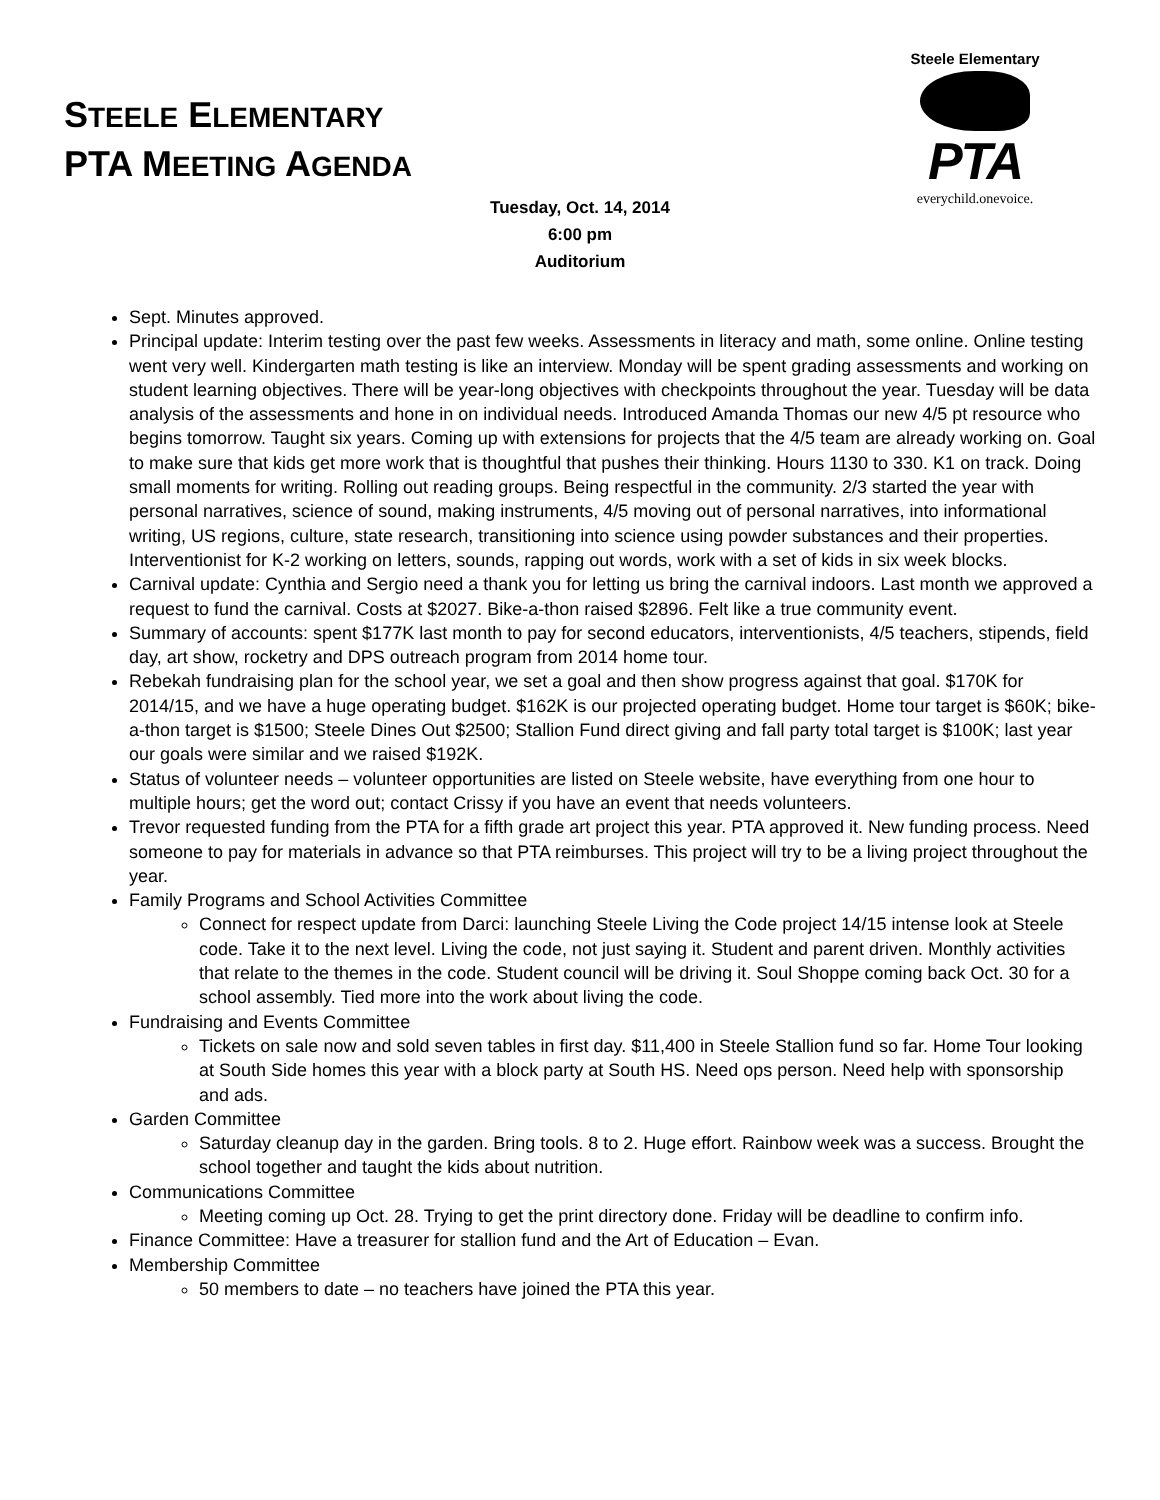Steele Elementary
PTA
everychild.onevoice.
STEELE ELEMENTARY
PTA MEETING AGENDA
Tuesday, Oct. 14, 2014
6:00 pm
Auditorium
Sept. Minutes approved.
Principal update: Interim testing over the past few weeks. Assessments in literacy and math, some online. Online testing went very well. Kindergarten math testing is like an interview. Monday will be spent grading assessments and working on student learning objectives. There will be year-long objectives with checkpoints throughout the year. Tuesday will be data analysis of the assessments and hone in on individual needs. Introduced Amanda Thomas our new 4/5 pt resource who begins tomorrow. Taught six years. Coming up with extensions for projects that the 4/5 team are already working on. Goal to make sure that kids get more work that is thoughtful that pushes their thinking. Hours 1130 to 330. K1 on track. Doing small moments for writing. Rolling out reading groups. Being respectful in the community. 2/3 started the year with personal narratives, science of sound, making instruments, 4/5 moving out of personal narratives, into informational writing, US regions, culture, state research, transitioning into science using powder substances and their properties. Interventionist for K-2 working on letters, sounds, rapping out words, work with a set of kids in six week blocks.
Carnival update: Cynthia and Sergio need a thank you for letting us bring the carnival indoors. Last month we approved a request to fund the carnival. Costs at $2027. Bike-a-thon raised $2896. Felt like a true community event.
Summary of accounts: spent $177K last month to pay for second educators, interventionists, 4/5 teachers, stipends, field day, art show, rocketry and DPS outreach program from 2014 home tour.
Rebekah fundraising plan for the school year, we set a goal and then show progress against that goal. $170K for 2014/15, and we have a huge operating budget. $162K is our projected operating budget. Home tour target is $60K; bike-a-thon target is $1500; Steele Dines Out $2500; Stallion Fund direct giving and fall party total target is $100K; last year our goals were similar and we raised $192K.
Status of volunteer needs – volunteer opportunities are listed on Steele website, have everything from one hour to multiple hours; get the word out; contact Crissy if you have an event that needs volunteers.
Trevor requested funding from the PTA for a fifth grade art project this year. PTA approved it. New funding process. Need someone to pay for materials in advance so that PTA reimburses. This project will try to be a living project throughout the year.
Family Programs and School Activities Committee
Connect for respect update from Darci: launching Steele Living the Code project 14/15 intense look at Steele code. Take it to the next level. Living the code, not just saying it. Student and parent driven. Monthly activities that relate to the themes in the code. Student council will be driving it. Soul Shoppe coming back Oct. 30 for a school assembly. Tied more into the work about living the code.
Fundraising and Events Committee
Tickets on sale now and sold seven tables in first day. $11,400 in Steele Stallion fund so far. Home Tour looking at South Side homes this year with a block party at South HS. Need ops person. Need help with sponsorship and ads.
Garden Committee
Saturday cleanup day in the garden. Bring tools. 8 to 2. Huge effort. Rainbow week was a success. Brought the school together and taught the kids about nutrition.
Communications Committee
Meeting coming up Oct. 28. Trying to get the print directory done. Friday will be deadline to confirm info.
Finance Committee: Have a treasurer for stallion fund and the Art of Education – Evan.
Membership Committee
50 members to date – no teachers have joined the PTA this year.